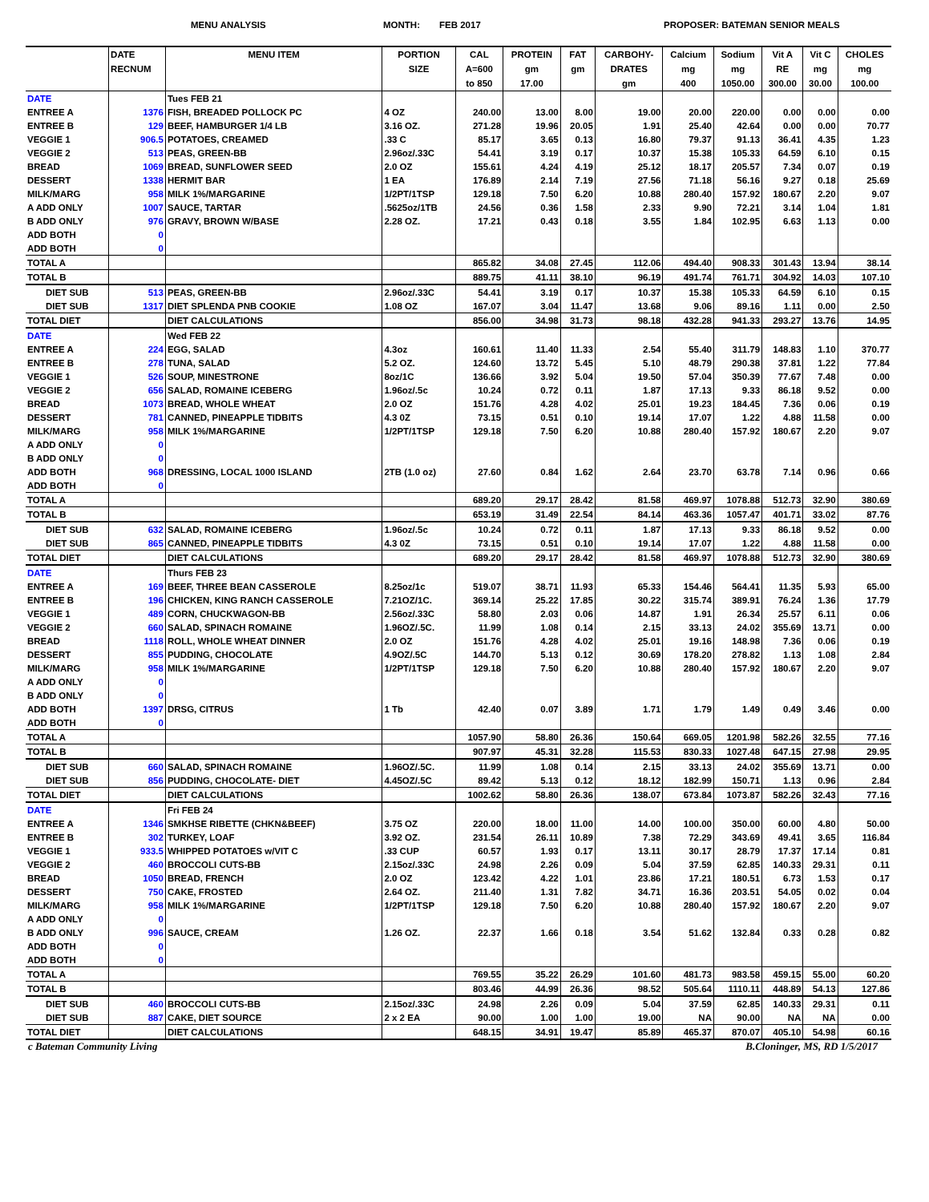MENU ANALYSIS MONTH: FEB 2017 PROPOSER: BATEMAN SENIOR MEALS
| | DATE RECNUM | MENU ITEM | PORTION SIZE | CAL A=600 to 850 | PROTEIN gm 17.00 | FAT gm | CARBOHY- DRATES gm | Calcium mg 400 | Sodium mg 1050.00 | Vit A RE 300.00 | Vit C mg 30.00 | CHOLES mg 100.00 |
| --- | --- | --- | --- | --- | --- | --- | --- | --- | --- | --- | --- | --- |
| DATE | | Tues FEB 21 | | | | | | | | | | |
| ENTREE A | 1376 | FISH, BREADED POLLOCK PC | 4 OZ | 240.00 | 13.00 | 8.00 | 19.00 | 20.00 | 220.00 | 0.00 | 0.00 | 0.00 |
| ENTREE B | 129 | BEEF, HAMBURGER 1/4 LB | 3.16 OZ. | 271.28 | 19.96 | 20.05 | 1.91 | 25.40 | 42.64 | 0.00 | 0.00 | 70.77 |
| VEGGIE 1 | 906.5 | POTATOES, CREAMED | .33 C | 85.17 | 3.65 | 0.13 | 16.80 | 79.37 | 91.13 | 36.41 | 4.35 | 1.23 |
| VEGGIE 2 | 513 | PEAS, GREEN-BB | 2.96oz/.33C | 54.41 | 3.19 | 0.17 | 10.37 | 15.38 | 105.33 | 64.59 | 6.10 | 0.15 |
| BREAD | 1069 | BREAD, SUNFLOWER SEED | 2.0 OZ | 155.61 | 4.24 | 4.19 | 25.12 | 18.17 | 205.57 | 7.34 | 0.07 | 0.19 |
| DESSERT | 1338 | HERMIT BAR | 1 EA | 176.89 | 2.14 | 7.19 | 27.56 | 71.18 | 56.16 | 9.27 | 0.18 | 25.69 |
| MILK/MARG | 958 | MILK 1%/MARGARINE | 1/2PT/1TSP | 129.18 | 7.50 | 6.20 | 10.88 | 280.40 | 157.92 | 180.67 | 2.20 | 9.07 |
| A ADD ONLY | 1007 | SAUCE, TARTAR | .5625oz/1TB | 24.56 | 0.36 | 1.58 | 2.33 | 9.90 | 72.21 | 3.14 | 1.04 | 1.81 |
| B ADD ONLY | 976 | GRAVY, BROWN W/BASE | 2.28 OZ. | 17.21 | 0.43 | 0.18 | 3.55 | 1.84 | 102.95 | 6.63 | 1.13 | 0.00 |
| ADD BOTH | 0 | | | | | | | | | | | |
| ADD BOTH | 0 | | | | | | | | | | | |
| TOTAL A | | | | 865.82 | 34.08 | 27.45 | 112.06 | 494.40 | 908.33 | 301.43 | 13.94 | 38.14 |
| TOTAL B | | | | 889.75 | 41.11 | 38.10 | 96.19 | 491.74 | 761.71 | 304.92 | 14.03 | 107.10 |
| DIET SUB | 513 | PEAS, GREEN-BB | 2.96oz/.33C | 54.41 | 3.19 | 0.17 | 10.37 | 15.38 | 105.33 | 64.59 | 6.10 | 0.15 |
| DIET SUB | 1317 | DIET SPLENDA PNB COOKIE | 1.08 OZ | 167.07 | 3.04 | 11.47 | 13.68 | 9.06 | 89.16 | 1.11 | 0.00 | 2.50 |
| TOTAL DIET | | DIET CALCULATIONS | | 856.00 | 34.98 | 31.73 | 98.18 | 432.28 | 941.33 | 293.27 | 13.76 | 14.95 |
| DATE | | Wed FEB 22 | | | | | | | | | | |
| ENTREE A | 224 | EGG, SALAD | 4.3oz | 160.61 | 11.40 | 11.33 | 2.54 | 55.40 | 311.79 | 148.83 | 1.10 | 370.77 |
| ENTREE B | 278 | TUNA, SALAD | 5.2 OZ. | 124.60 | 13.72 | 5.45 | 5.10 | 48.79 | 290.38 | 37.81 | 1.22 | 77.84 |
| VEGGIE 1 | 526 | SOUP, MINESTRONE | 8oz/1C | 136.66 | 3.92 | 5.04 | 19.50 | 57.04 | 350.39 | 77.67 | 7.48 | 0.00 |
| VEGGIE 2 | 656 | SALAD, ROMAINE ICEBERG | 1.96oz/.5c | 10.24 | 0.72 | 0.11 | 1.87 | 17.13 | 9.33 | 86.18 | 9.52 | 0.00 |
| BREAD | 1073 | BREAD, WHOLE WHEAT | 2.0 OZ | 151.76 | 4.28 | 4.02 | 25.01 | 19.23 | 184.45 | 7.36 | 0.06 | 0.19 |
| DESSERT | 781 | CANNED, PINEAPPLE TIDBITS | 4.3 0Z | 73.15 | 0.51 | 0.10 | 19.14 | 17.07 | 1.22 | 4.88 | 11.58 | 0.00 |
| MILK/MARG | 958 | MILK 1%/MARGARINE | 1/2PT/1TSP | 129.18 | 7.50 | 6.20 | 10.88 | 280.40 | 157.92 | 180.67 | 2.20 | 9.07 |
| A ADD ONLY | 0 | | | | | | | | | | | |
| B ADD ONLY | 0 | | | | | | | | | | | |
| ADD BOTH | 968 | DRESSING, LOCAL 1000 ISLAND | 2TB (1.0 oz) | 27.60 | 0.84 | 1.62 | 2.64 | 23.70 | 63.78 | 7.14 | 0.96 | 0.66 |
| ADD BOTH | 0 | | | | | | | | | | | |
| TOTAL A | | | | 689.20 | 29.17 | 28.42 | 81.58 | 469.97 | 1078.88 | 512.73 | 32.90 | 380.69 |
| TOTAL B | | | | 653.19 | 31.49 | 22.54 | 84.14 | 463.36 | 1057.47 | 401.71 | 33.02 | 87.76 |
| DIET SUB | 632 | SALAD, ROMAINE ICEBERG | 1.96oz/.5c | 10.24 | 0.72 | 0.11 | 1.87 | 17.13 | 9.33 | 86.18 | 9.52 | 0.00 |
| DIET SUB | 865 | CANNED, PINEAPPLE TIDBITS | 4.3 0Z | 73.15 | 0.51 | 0.10 | 19.14 | 17.07 | 1.22 | 4.88 | 11.58 | 0.00 |
| TOTAL DIET | | DIET CALCULATIONS | | 689.20 | 29.17 | 28.42 | 81.58 | 469.97 | 1078.88 | 512.73 | 32.90 | 380.69 |
| DATE | | Thurs FEB 23 | | | | | | | | | | |
| ENTREE A | 169 | BEEF, THREE BEAN CASSEROLE | 8.25oz/1c | 519.07 | 38.71 | 11.93 | 65.33 | 154.46 | 564.41 | 11.35 | 5.93 | 65.00 |
| ENTREE B | 196 | CHICKEN, KING RANCH CASSEROLE | 7.21OZ/1C. | 369.14 | 25.22 | 17.85 | 30.22 | 315.74 | 389.91 | 76.24 | 1.36 | 17.79 |
| VEGGIE 1 | 489 | CORN, CHUCKWAGON-BB | 2.56oz/.33C | 58.80 | 2.03 | 0.06 | 14.87 | 1.91 | 26.34 | 25.57 | 6.11 | 0.06 |
| VEGGIE 2 | 660 | SALAD, SPINACH ROMAINE | 1.96OZ/.5C. | 11.99 | 1.08 | 0.14 | 2.15 | 33.13 | 24.02 | 355.69 | 13.71 | 0.00 |
| BREAD | 1118 | ROLL, WHOLE WHEAT DINNER | 2.0 OZ | 151.76 | 4.28 | 4.02 | 25.01 | 19.16 | 148.98 | 7.36 | 0.06 | 0.19 |
| DESSERT | 855 | PUDDING, CHOCOLATE | 4.9OZ/.5C | 144.70 | 5.13 | 0.12 | 30.69 | 178.20 | 278.82 | 1.13 | 1.08 | 2.84 |
| MILK/MARG | 958 | MILK 1%/MARGARINE | 1/2PT/1TSP | 129.18 | 7.50 | 6.20 | 10.88 | 280.40 | 157.92 | 180.67 | 2.20 | 9.07 |
| A ADD ONLY | 0 | | | | | | | | | | | |
| B ADD ONLY | 0 | | | | | | | | | | | |
| ADD BOTH | 1397 | DRSG, CITRUS | 1 Tb | 42.40 | 0.07 | 3.89 | 1.71 | 1.79 | 1.49 | 0.49 | 3.46 | 0.00 |
| ADD BOTH | 0 | | | | | | | | | | | |
| TOTAL A | | | | 1057.90 | 58.80 | 26.36 | 150.64 | 669.05 | 1201.98 | 582.26 | 32.55 | 77.16 |
| TOTAL B | | | | 907.97 | 45.31 | 32.28 | 115.53 | 830.33 | 1027.48 | 647.15 | 27.98 | 29.95 |
| DIET SUB | 660 | SALAD, SPINACH ROMAINE | 1.96OZ/.5C. | 11.99 | 1.08 | 0.14 | 2.15 | 33.13 | 24.02 | 355.69 | 13.71 | 0.00 |
| DIET SUB | 856 | PUDDING, CHOCOLATE- DIET | 4.45OZ/.5C | 89.42 | 5.13 | 0.12 | 18.12 | 182.99 | 150.71 | 1.13 | 0.96 | 2.84 |
| TOTAL DIET | | DIET CALCULATIONS | | 1002.62 | 58.80 | 26.36 | 138.07 | 673.84 | 1073.87 | 582.26 | 32.43 | 77.16 |
| DATE | | Fri FEB 24 | | | | | | | | | | |
| ENTREE A | 1346 | SMKHSE RIBETTE (CHKN&BEEF) | 3.75 OZ | 220.00 | 18.00 | 11.00 | 14.00 | 100.00 | 350.00 | 60.00 | 4.80 | 50.00 |
| ENTREE B | 302 | TURKEY, LOAF | 3.92 OZ. | 231.54 | 26.11 | 10.89 | 7.38 | 72.29 | 343.69 | 49.41 | 3.65 | 116.84 |
| VEGGIE 1 | 933.5 | WHIPPED POTATOES w/VIT C | .33 CUP | 60.57 | 1.93 | 0.17 | 13.11 | 30.17 | 28.79 | 17.37 | 17.14 | 0.81 |
| VEGGIE 2 | 460 | BROCCOLI CUTS-BB | 2.15oz/.33C | 24.98 | 2.26 | 0.09 | 5.04 | 37.59 | 62.85 | 140.33 | 29.31 | 0.11 |
| BREAD | 1050 | BREAD, FRENCH | 2.0 OZ | 123.42 | 4.22 | 1.01 | 23.86 | 17.21 | 180.51 | 6.73 | 1.53 | 0.17 |
| DESSERT | 750 | CAKE, FROSTED | 2.64 OZ. | 211.40 | 1.31 | 7.82 | 34.71 | 16.36 | 203.51 | 54.05 | 0.02 | 0.04 |
| MILK/MARG | 958 | MILK 1%/MARGARINE | 1/2PT/1TSP | 129.18 | 7.50 | 6.20 | 10.88 | 280.40 | 157.92 | 180.67 | 2.20 | 9.07 |
| A ADD ONLY | 0 | | | | | | | | | | | |
| B ADD ONLY | 996 | SAUCE, CREAM | 1.26 OZ. | 22.37 | 1.66 | 0.18 | 3.54 | 51.62 | 132.84 | 0.33 | 0.28 | 0.82 |
| ADD BOTH | 0 | | | | | | | | | | | |
| ADD BOTH | 0 | | | | | | | | | | | |
| TOTAL A | | | | 769.55 | 35.22 | 26.29 | 101.60 | 481.73 | 983.58 | 459.15 | 55.00 | 60.20 |
| TOTAL B | | | | 803.46 | 44.99 | 26.36 | 98.52 | 505.64 | 1110.11 | 448.89 | 54.13 | 127.86 |
| DIET SUB | 460 | BROCCOLI CUTS-BB | 2.15oz/.33C | 24.98 | 2.26 | 0.09 | 5.04 | 37.59 | 62.85 | 140.33 | 29.31 | 0.11 |
| DIET SUB | 887 | CAKE, DIET SOURCE | 2 x 2 EA | 90.00 | 1.00 | 1.00 | 19.00 | NA | 90.00 | NA | NA | 0.00 |
| TOTAL DIET | | DIET CALCULATIONS | | 648.15 | 34.91 | 19.47 | 85.89 | 465.37 | 870.07 | 405.10 | 54.98 | 60.16 |
c Bateman Community Living B.Cloninger, MS, RD 1/5/2017